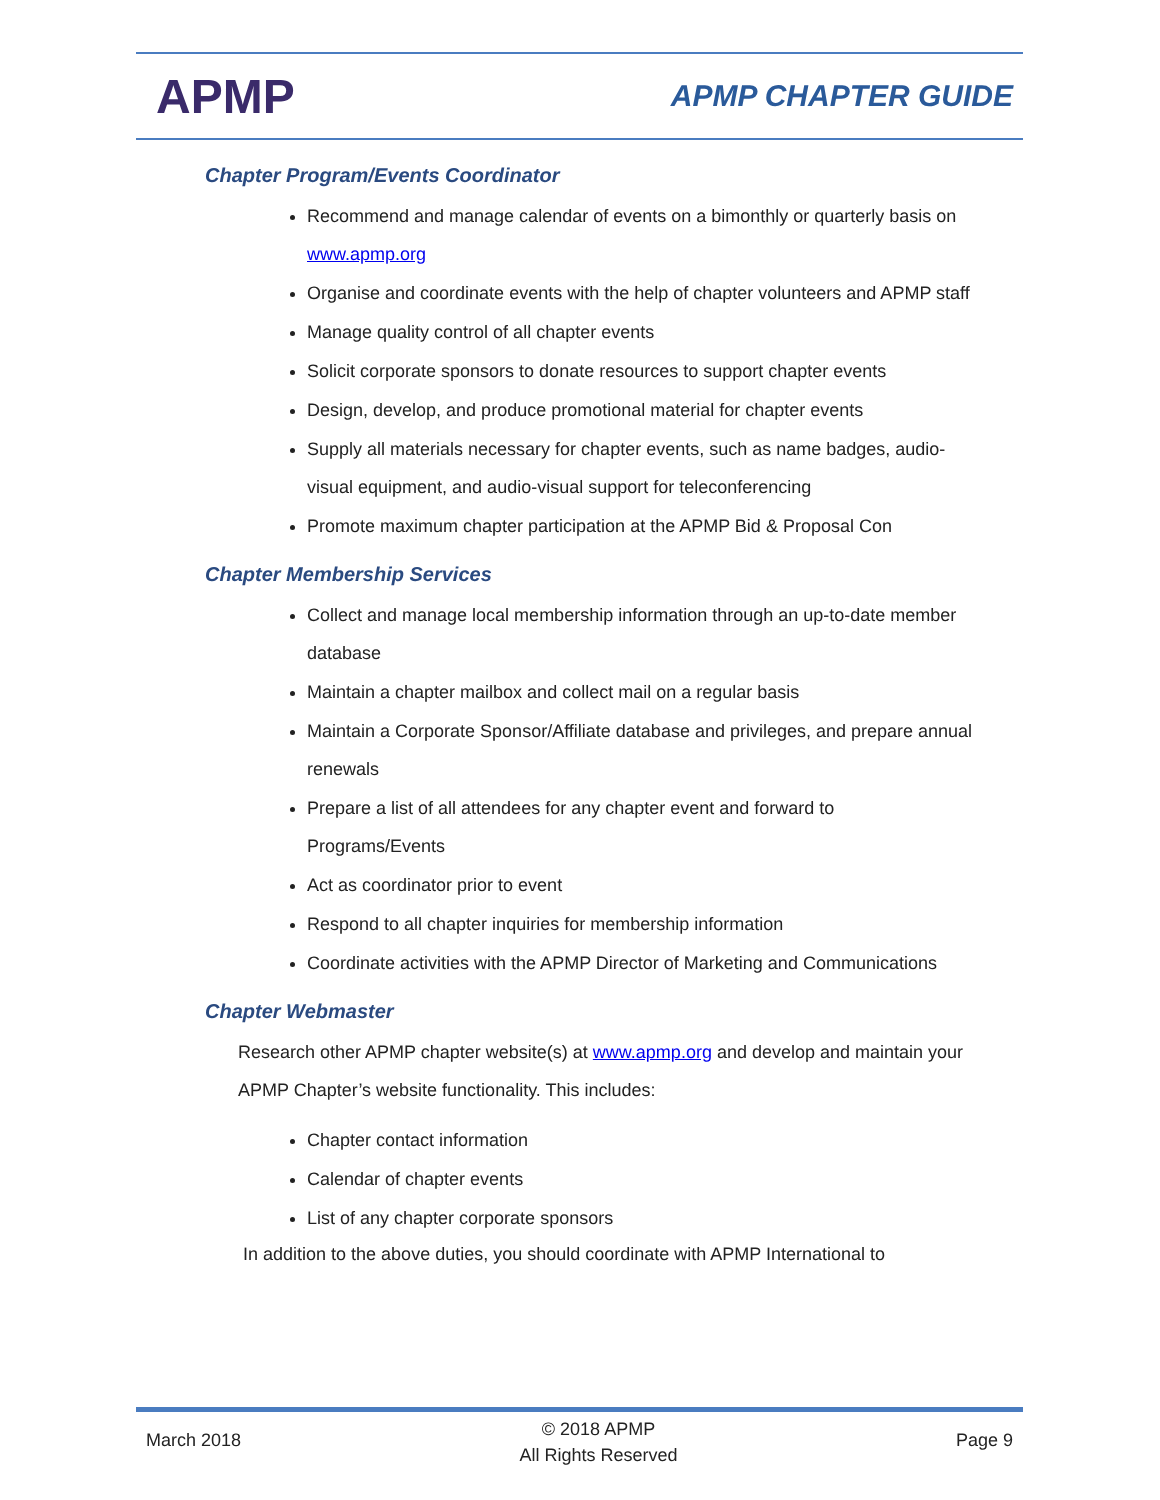APMP
APMP CHAPTER GUIDE
Chapter Program/Events Coordinator
Recommend and manage calendar of events on a bimonthly or quarterly basis on www.apmp.org
Organise and coordinate events with the help of chapter volunteers and APMP staff
Manage quality control of all chapter events
Solicit corporate sponsors to donate resources to support chapter events
Design, develop, and produce promotional material for chapter events
Supply all materials necessary for chapter events, such as name badges, audio-visual equipment, and audio-visual support for teleconferencing
Promote maximum chapter participation at the APMP Bid & Proposal Con
Chapter Membership Services
Collect and manage local membership information through an up-to-date member database
Maintain a chapter mailbox and collect mail on a regular basis
Maintain a Corporate Sponsor/Affiliate database and privileges, and prepare annual renewals
Prepare a list of all attendees for any chapter event and forward to Programs/Events
Act as coordinator prior to event
Respond to all chapter inquiries for membership information
Coordinate activities with the APMP Director of Marketing and Communications
Chapter Webmaster
Research other APMP chapter website(s) at www.apmp.org and develop and maintain your APMP Chapter’s website functionality. This includes:
Chapter contact information
Calendar of chapter events
List of any chapter corporate sponsors
In addition to the above duties, you should coordinate with APMP International to
March 2018
© 2018 APMP
All Rights Reserved
Page 9